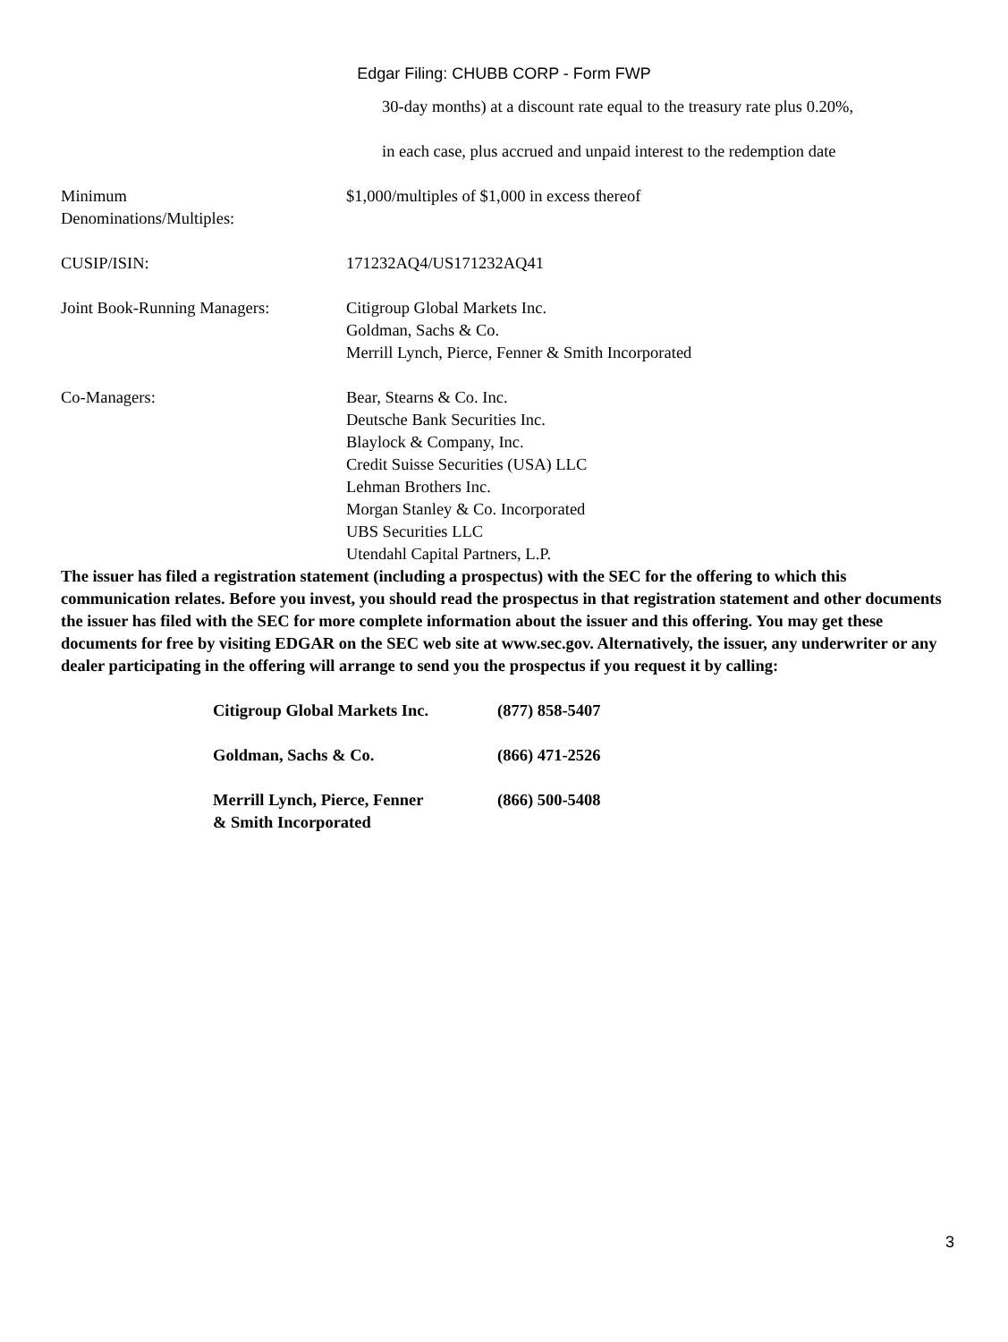Edgar Filing: CHUBB CORP - Form FWP
30-day months) at a discount rate equal to the treasury rate plus 0.20%,
in each case, plus accrued and unpaid interest to the redemption date
| Minimum Denominations/Multiples: | $1,000/multiples of $1,000 in excess thereof |
| CUSIP/ISIN: | 171232AQ4/US171232AQ41 |
| Joint Book-Running Managers: | Citigroup Global Markets Inc. Goldman, Sachs & Co. Merrill Lynch, Pierce, Fenner & Smith Incorporated |
| Co-Managers: | Bear, Stearns & Co. Inc. Deutsche Bank Securities Inc. Blaylock & Company, Inc. Credit Suisse Securities (USA) LLC Lehman Brothers Inc. Morgan Stanley & Co. Incorporated UBS Securities LLC Utendahl Capital Partners, L.P. |
The issuer has filed a registration statement (including a prospectus) with the SEC for the offering to which this communication relates. Before you invest, you should read the prospectus in that registration statement and other documents the issuer has filed with the SEC for more complete information about the issuer and this offering. You may get these documents for free by visiting EDGAR on the SEC web site at www.sec.gov. Alternatively, the issuer, any underwriter or any dealer participating in the offering will arrange to send you the prospectus if you request it by calling:
| Citigroup Global Markets Inc. | (877) 858-5407 |
| Goldman, Sachs & Co. | (866) 471-2526 |
| Merrill Lynch, Pierce, Fenner & Smith Incorporated | (866) 500-5408 |
3